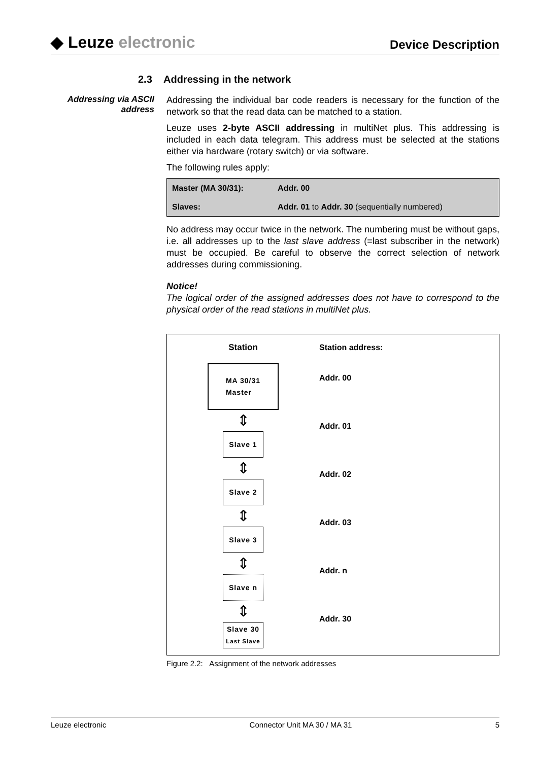◆ Leuze electronic
Device Description
2.3 Addressing in the network
Addressing via ASCII address
Addressing the individual bar code readers is necessary for the function of the network so that the read data can be matched to a station.
Leuze uses 2-byte ASCII addressing in multiNet plus. This addressing is included in each data telegram. This address must be selected at the stations either via hardware (rotary switch) or via software.
The following rules apply:
| Master (MA 30/31): | Addr. 00 |
| Slaves: | Addr. 01 to Addr. 30 (sequentially numbered) |
No address may occur twice in the network. The numbering must be without gaps, i.e. all addresses up to the last slave address (=last subscriber in the network) must be occupied. Be careful to observe the correct selection of network addresses during commissioning.
Notice!
The logical order of the assigned addresses does not have to correspond to the physical order of the read stations in multiNet plus.
Station
MA 30/31
Master
⇕
Slave 1
⇕
Slave 2
⇕
Slave 3
⇕
Slave n
⇕
Slave 30
Last Slave
Station address:
Addr. 00
Addr. 01
Addr. 02
Addr. 03
Addr. n
Addr. 30
Figure 2.2: Assignment of the network addresses
Leuze electronic Connector Unit MA 30 / MA 31 5